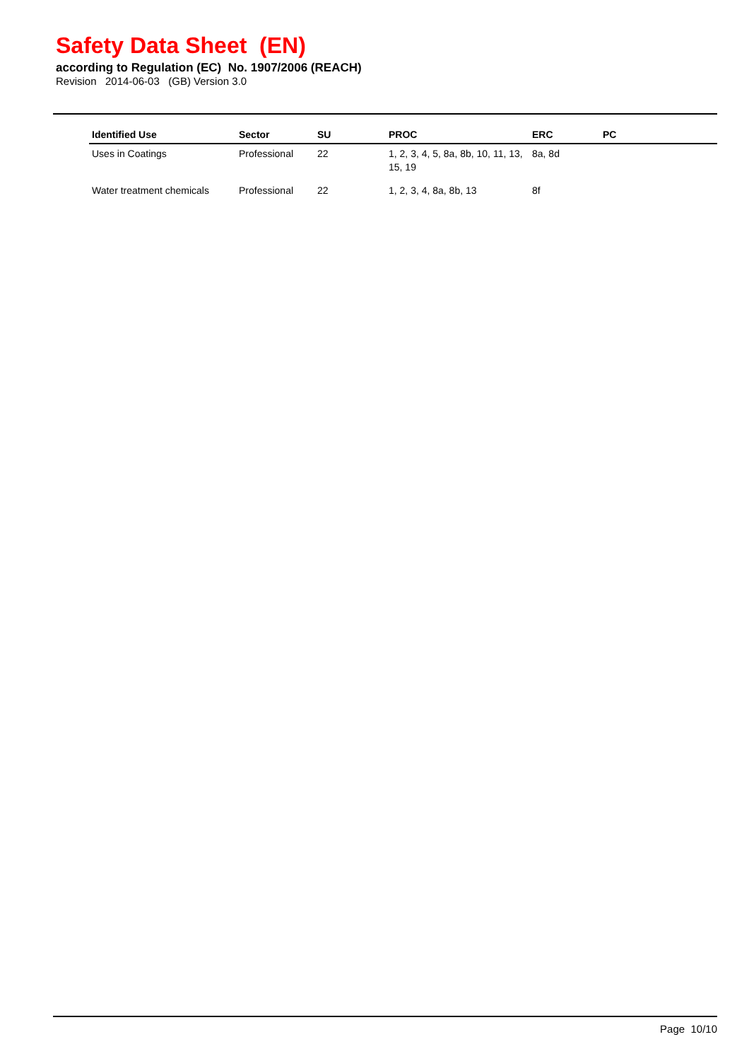Safety Data Sheet (EN)
according to Regulation (EC) No. 1907/2006 (REACH)
Revision 2014-06-03 (GB) Version 3.0
| Identified Use | Sector | SU | PROC | ERC | PC |
| --- | --- | --- | --- | --- | --- |
| Uses in Coatings | Professional | 22 | 1, 2, 3, 4, 5, 8a, 8b, 10, 11, 13, 15, 19 | 8a, 8d | |
| Water treatment chemicals | Professional | 22 | 1, 2, 3, 4, 8a, 8b, 13 | 8f | |
Page 10/10